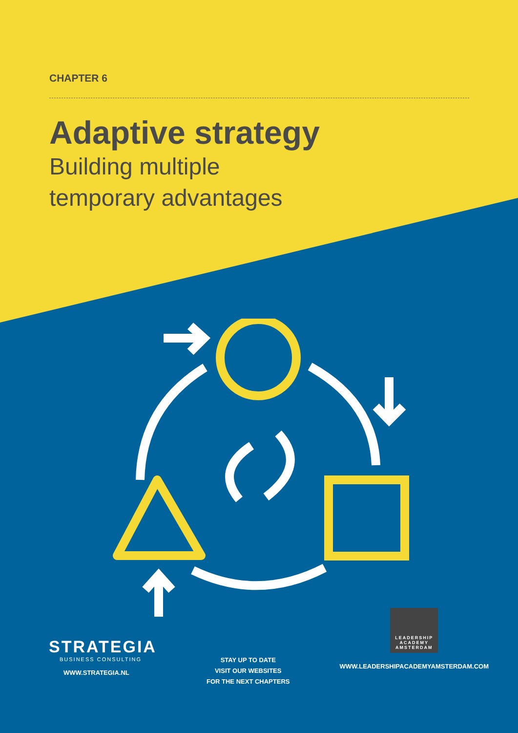CHAPTER 6
Adaptive strategy
Building multiple
temporary advantages
STRATEGIA
BUSINESS CONSULTING
WWW.STRATEGIA.NL
STAY UP TO DATE
VISIT OUR WEBSITES
FOR THE NEXT CHAPTERS
LEADERSHIP ACADEMY AMSTERDAM
WWW.LEADERSHIPACADEMYAMSTERDAM.COM